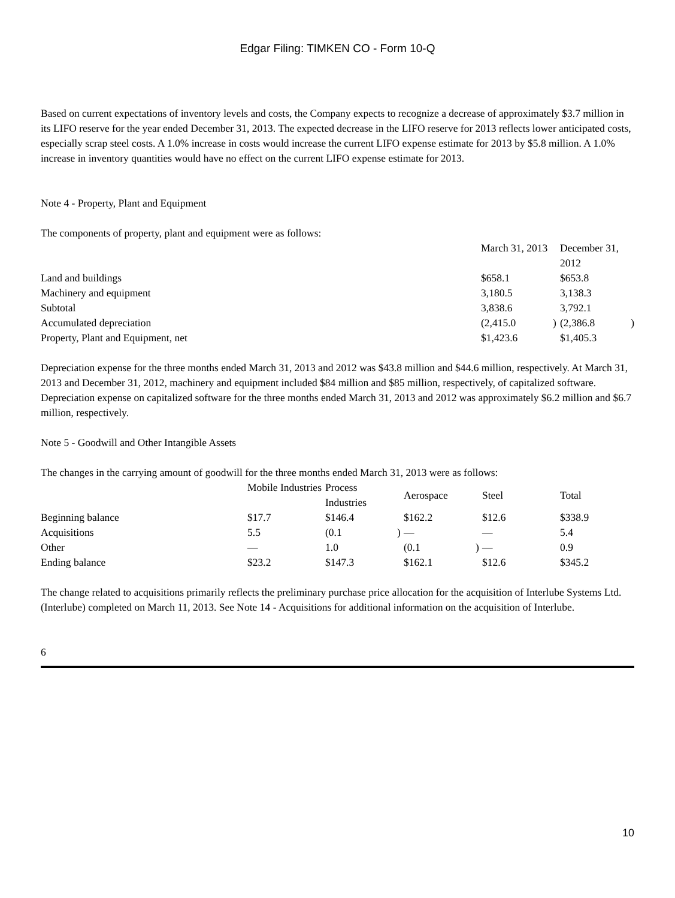Edgar Filing: TIMKEN CO - Form 10-Q
Based on current expectations of inventory levels and costs, the Company expects to recognize a decrease of approximately $3.7 million in its LIFO reserve for the year ended December 31, 2013. The expected decrease in the LIFO reserve for 2013 reflects lower anticipated costs, especially scrap steel costs. A 1.0% increase in costs would increase the current LIFO expense estimate for 2013 by $5.8 million. A 1.0% increase in inventory quantities would have no effect on the current LIFO expense estimate for 2013.
Note 4 - Property, Plant and Equipment
The components of property, plant and equipment were as follows:
| | March 31, 2013 | | December 31, 2012 | |
| Land and buildings | $658.1 | | $653.8 | |
| Machinery and equipment | 3,180.5 | | 3,138.3 | |
| Subtotal | 3,838.6 | | 3,792.1 | |
| Accumulated depreciation | (2,415.0 | ) | (2,386.8 | ) |
| Property, Plant and Equipment, net | $1,423.6 | | $1,405.3 | |
Depreciation expense for the three months ended March 31, 2013 and 2012 was $43.8 million and $44.6 million, respectively. At March 31, 2013 and December 31, 2012, machinery and equipment included $84 million and $85 million, respectively, of capitalized software. Depreciation expense on capitalized software for the three months ended March 31, 2013 and 2012 was approximately $6.2 million and $6.7 million, respectively.
Note 5 - Goodwill and Other Intangible Assets
The changes in the carrying amount of goodwill for the three months ended March 31, 2013 were as follows:
| | Mobile Industries | Process Industries | | Aerospace | | Steel | Total |
| Beginning balance | $17.7 | $146.4 | | $162.2 | | $12.6 | $338.9 |
| Acquisitions | 5.5 | (0.1 | ) | — | | — | 5.4 |
| Other | — | 1.0 | | (0.1 | ) | — | 0.9 |
| Ending balance | $23.2 | $147.3 | | $162.1 | | $12.6 | $345.2 |
The change related to acquisitions primarily reflects the preliminary purchase price allocation for the acquisition of Interlube Systems Ltd. (Interlube) completed on March 11, 2013. See Note 14 - Acquisitions for additional information on the acquisition of Interlube.
6
10